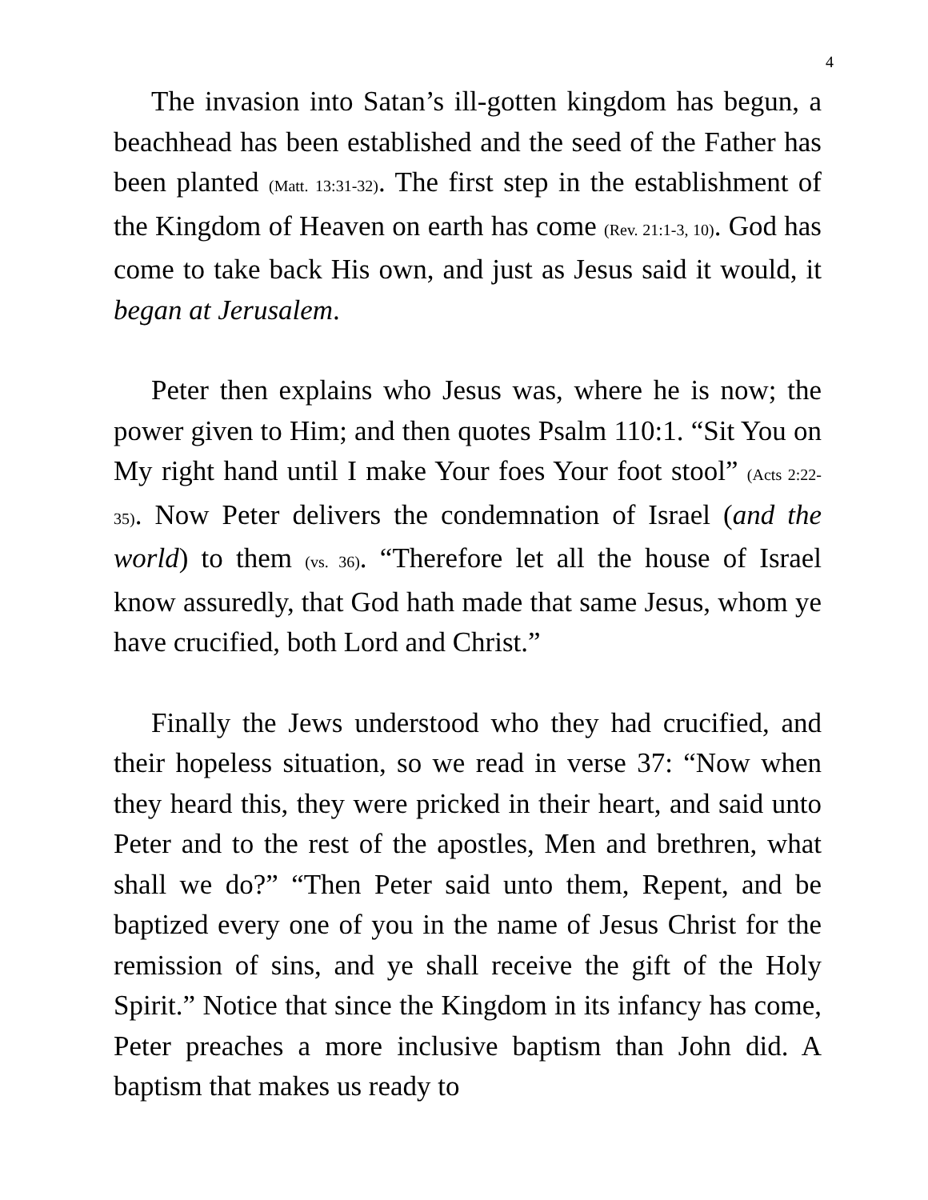4
The invasion into Satan’s ill-gotten kingdom has begun, a beachhead has been established and the seed of the Father has been planted (Matt. 13:31-32). The first step in the establishment of the Kingdom of Heaven on earth has come (Rev. 21:1-3, 10). God has come to take back His own, and just as Jesus said it would, it began at Jerusalem.
Peter then explains who Jesus was, where he is now; the power given to Him; and then quotes Psalm 110:1. “Sit You on My right hand until I make Your foes Your foot stool” (Acts 2:22-35). Now Peter delivers the condemnation of Israel (and the world) to them (vs. 36). “Therefore let all the house of Israel know assuredly, that God hath made that same Jesus, whom ye have crucified, both Lord and Christ.”
Finally the Jews understood who they had crucified, and their hopeless situation, so we read in verse 37: “Now when they heard this, they were pricked in their heart, and said unto Peter and to the rest of the apostles, Men and brethren, what shall we do?” “Then Peter said unto them, Repent, and be baptized every one of you in the name of Jesus Christ for the remission of sins, and ye shall receive the gift of the Holy Spirit.” Notice that since the Kingdom in its infancy has come, Peter preaches a more inclusive baptism than John did. A baptism that makes us ready to